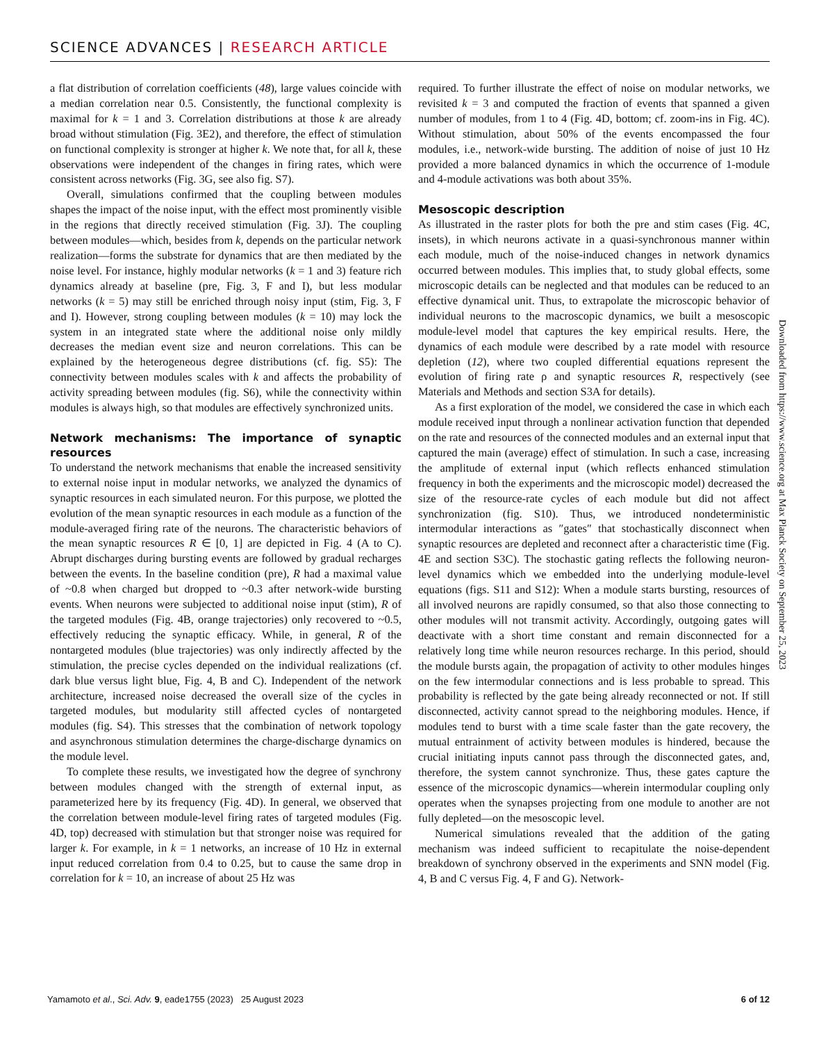SCIENCE ADVANCES | RESEARCH ARTICLE
a flat distribution of correlation coefficients (48), large values coincide with a median correlation near 0.5. Consistently, the functional complexity is maximal for k = 1 and 3. Correlation distributions at those k are already broad without stimulation (Fig. 3E2), and therefore, the effect of stimulation on functional complexity is stronger at higher k. We note that, for all k, these observations were independent of the changes in firing rates, which were consistent across networks (Fig. 3G, see also fig. S7).
Overall, simulations confirmed that the coupling between modules shapes the impact of the noise input, with the effect most prominently visible in the regions that directly received stimulation (Fig. 3J). The coupling between modules—which, besides from k, depends on the particular network realization—forms the substrate for dynamics that are then mediated by the noise level. For instance, highly modular networks (k = 1 and 3) feature rich dynamics already at baseline (pre, Fig. 3, F and I), but less modular networks (k = 5) may still be enriched through noisy input (stim, Fig. 3, F and I). However, strong coupling between modules (k = 10) may lock the system in an integrated state where the additional noise only mildly decreases the median event size and neuron correlations. This can be explained by the heterogeneous degree distributions (cf. fig. S5): The connectivity between modules scales with k and affects the probability of activity spreading between modules (fig. S6), while the connectivity within modules is always high, so that modules are effectively synchronized units.
Network mechanisms: The importance of synaptic resources
To understand the network mechanisms that enable the increased sensitivity to external noise input in modular networks, we analyzed the dynamics of synaptic resources in each simulated neuron. For this purpose, we plotted the evolution of the mean synaptic resources in each module as a function of the module-averaged firing rate of the neurons. The characteristic behaviors of the mean synaptic resources R ∈ [0, 1] are depicted in Fig. 4 (A to C). Abrupt discharges during bursting events are followed by gradual recharges between the events. In the baseline condition (pre), R had a maximal value of ~0.8 when charged but dropped to ~0.3 after network-wide bursting events. When neurons were subjected to additional noise input (stim), R of the targeted modules (Fig. 4B, orange trajectories) only recovered to ~0.5, effectively reducing the synaptic efficacy. While, in general, R of the nontargeted modules (blue trajectories) was only indirectly affected by the stimulation, the precise cycles depended on the individual realizations (cf. dark blue versus light blue, Fig. 4, B and C). Independent of the network architecture, increased noise decreased the overall size of the cycles in targeted modules, but modularity still affected cycles of nontargeted modules (fig. S4). This stresses that the combination of network topology and asynchronous stimulation determines the charge-discharge dynamics on the module level.
To complete these results, we investigated how the degree of synchrony between modules changed with the strength of external input, as parameterized here by its frequency (Fig. 4D). In general, we observed that the correlation between module-level firing rates of targeted modules (Fig. 4D, top) decreased with stimulation but that stronger noise was required for larger k. For example, in k = 1 networks, an increase of 10 Hz in external input reduced correlation from 0.4 to 0.25, but to cause the same drop in correlation for k = 10, an increase of about 25 Hz was
required. To further illustrate the effect of noise on modular networks, we revisited k = 3 and computed the fraction of events that spanned a given number of modules, from 1 to 4 (Fig. 4D, bottom; cf. zoom-ins in Fig. 4C). Without stimulation, about 50% of the events encompassed the four modules, i.e., network-wide bursting. The addition of noise of just 10 Hz provided a more balanced dynamics in which the occurrence of 1-module and 4-module activations was both about 35%.
Mesoscopic description
As illustrated in the raster plots for both the pre and stim cases (Fig. 4C, insets), in which neurons activate in a quasi-synchronous manner within each module, much of the noise-induced changes in network dynamics occurred between modules. This implies that, to study global effects, some microscopic details can be neglected and that modules can be reduced to an effective dynamical unit. Thus, to extrapolate the microscopic behavior of individual neurons to the macroscopic dynamics, we built a mesoscopic module-level model that captures the key empirical results. Here, the dynamics of each module were described by a rate model with resource depletion (12), where two coupled differential equations represent the evolution of firing rate ρ and synaptic resources R, respectively (see Materials and Methods and section S3A for details).
As a first exploration of the model, we considered the case in which each module received input through a nonlinear activation function that depended on the rate and resources of the connected modules and an external input that captured the main (average) effect of stimulation. In such a case, increasing the amplitude of external input (which reflects enhanced stimulation frequency in both the experiments and the microscopic model) decreased the size of the resource-rate cycles of each module but did not affect synchronization (fig. S10). Thus, we introduced nondeterministic intermodular interactions as ″gates″ that stochastically disconnect when synaptic resources are depleted and reconnect after a characteristic time (Fig. 4E and section S3C). The stochastic gating reflects the following neuron-level dynamics which we embedded into the underlying module-level equations (figs. S11 and S12): When a module starts bursting, resources of all involved neurons are rapidly consumed, so that also those connecting to other modules will not transmit activity. Accordingly, outgoing gates will deactivate with a short time constant and remain disconnected for a relatively long time while neuron resources recharge. In this period, should the module bursts again, the propagation of activity to other modules hinges on the few intermodular connections and is less probable to spread. This probability is reflected by the gate being already reconnected or not. If still disconnected, activity cannot spread to the neighboring modules. Hence, if modules tend to burst with a time scale faster than the gate recovery, the mutual entrainment of activity between modules is hindered, because the crucial initiating inputs cannot pass through the disconnected gates, and, therefore, the system cannot synchronize. Thus, these gates capture the essence of the microscopic dynamics—wherein intermodular coupling only operates when the synapses projecting from one module to another are not fully depleted—on the mesoscopic level.
Numerical simulations revealed that the addition of the gating mechanism was indeed sufficient to recapitulate the noise-dependent breakdown of synchrony observed in the experiments and SNN model (Fig. 4, B and C versus Fig. 4, F and G). Network-
Downloaded from https://www.science.org at Max Planck Society on September 25, 2023
Yamamoto et al., Sci. Adv. 9, eade1755 (2023) 25 August 2023 6 of 12